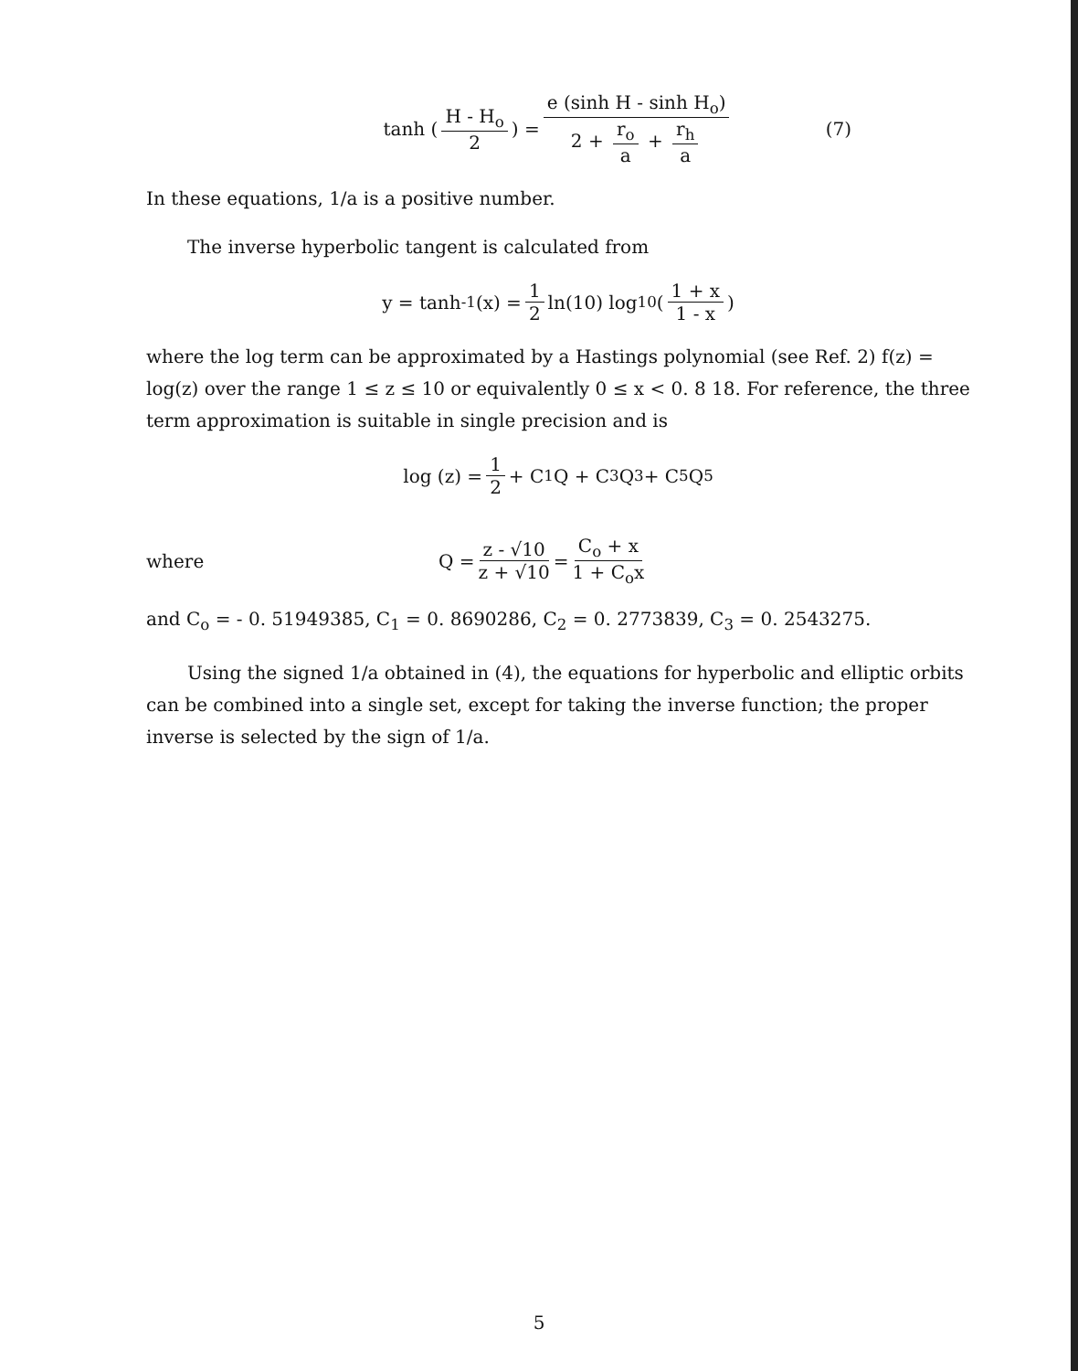tanh ( H - H<sub>o</sub> 2 ) = e (sinh H - sinh H<sub>o</sub>) 2 + r<sub>o</sub> a + r<sub>h</sub> a (7)
In these equations, 1/a is a positive number.
The inverse hyperbolic tangent is calculated from
y = tanh<sup>-1</sup> (x) = 1 2 ln(10) log<sub>10</sub> ( 1 + x 1 - x )
where the log term can be approximated by a Hastings polynomial (see Ref. 2) f(z) = log(z) over the range 1 ≤ z ≤ 10 or equivalently 0 ≤ x < 0. 8 18. For reference, the three term approximation is suitable in single precision and is
log (z) = 1 2 + C<sub>1</sub> Q + C<sub>3</sub> Q<sup>3</sup> + C<sub>5</sub> Q<sup>5</sup>
where Q = z - √10 z + √10 = C<sub>o</sub> + x 1 + C<sub>o</sub>x
and C<sub>o</sub> = - 0. 51949385, C<sub>1</sub> = 0. 8690286, C<sub>2</sub> = 0. 2773839, C<sub>3</sub> = 0. 2543275.
Using the signed 1/a obtained in (4), the equations for hyperbolic and elliptic orbits can be combined into a single set, except for taking the inverse function; the proper inverse is selected by the sign of 1/a.
5